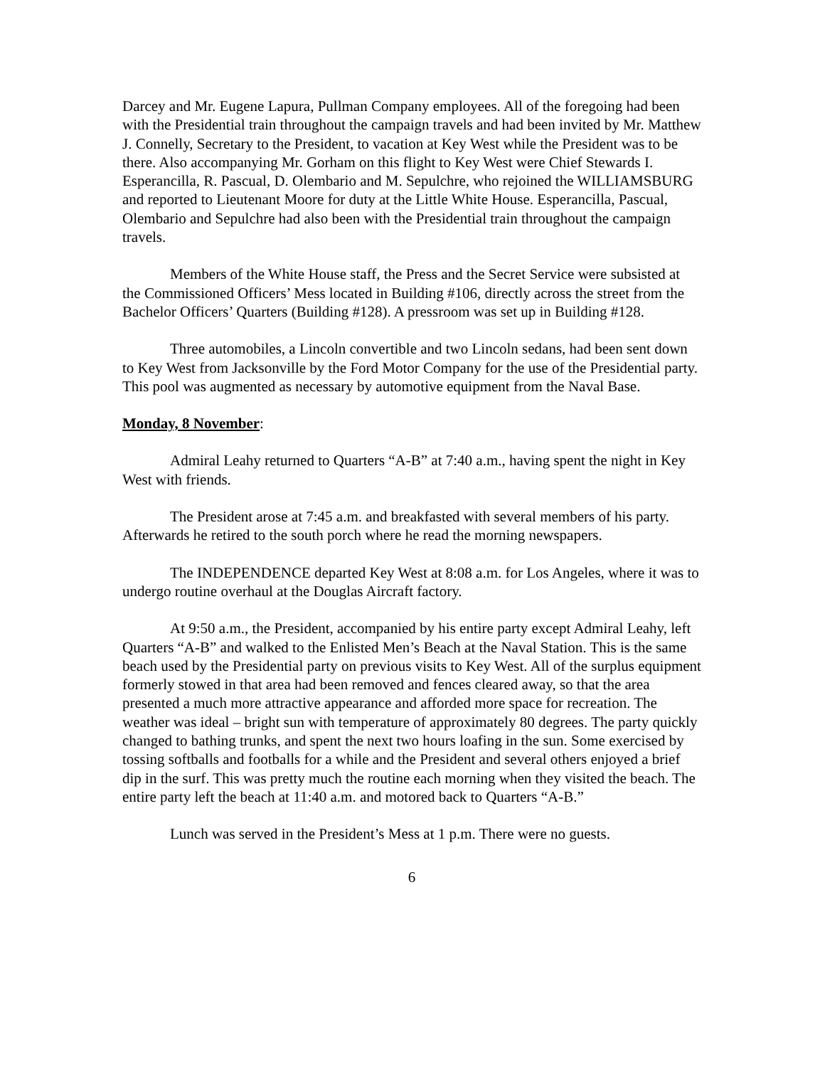Darcey and Mr. Eugene Lapura, Pullman Company employees. All of the foregoing had been with the Presidential train throughout the campaign travels and had been invited by Mr. Matthew J. Connelly, Secretary to the President, to vacation at Key West while the President was to be there. Also accompanying Mr. Gorham on this flight to Key West were Chief Stewards I. Esperancilla, R. Pascual, D. Olembario and M. Sepulchre, who rejoined the WILLIAMSBURG and reported to Lieutenant Moore for duty at the Little White House. Esperancilla, Pascual, Olembario and Sepulchre had also been with the Presidential train throughout the campaign travels.
Members of the White House staff, the Press and the Secret Service were subsisted at the Commissioned Officers’ Mess located in Building #106, directly across the street from the Bachelor Officers’ Quarters (Building #128). A pressroom was set up in Building #128.
Three automobiles, a Lincoln convertible and two Lincoln sedans, had been sent down to Key West from Jacksonville by the Ford Motor Company for the use of the Presidential party. This pool was augmented as necessary by automotive equipment from the Naval Base.
Monday, 8 November:
Admiral Leahy returned to Quarters “A-B” at 7:40 a.m., having spent the night in Key West with friends.
The President arose at 7:45 a.m. and breakfasted with several members of his party. Afterwards he retired to the south porch where he read the morning newspapers.
The INDEPENDENCE departed Key West at 8:08 a.m. for Los Angeles, where it was to undergo routine overhaul at the Douglas Aircraft factory.
At 9:50 a.m., the President, accompanied by his entire party except Admiral Leahy, left Quarters “A-B” and walked to the Enlisted Men’s Beach at the Naval Station. This is the same beach used by the Presidential party on previous visits to Key West. All of the surplus equipment formerly stowed in that area had been removed and fences cleared away, so that the area presented a much more attractive appearance and afforded more space for recreation. The weather was ideal – bright sun with temperature of approximately 80 degrees. The party quickly changed to bathing trunks, and spent the next two hours loafing in the sun. Some exercised by tossing softballs and footballs for a while and the President and several others enjoyed a brief dip in the surf. This was pretty much the routine each morning when they visited the beach. The entire party left the beach at 11:40 a.m. and motored back to Quarters “A-B.”
Lunch was served in the President’s Mess at 1 p.m. There were no guests.
6